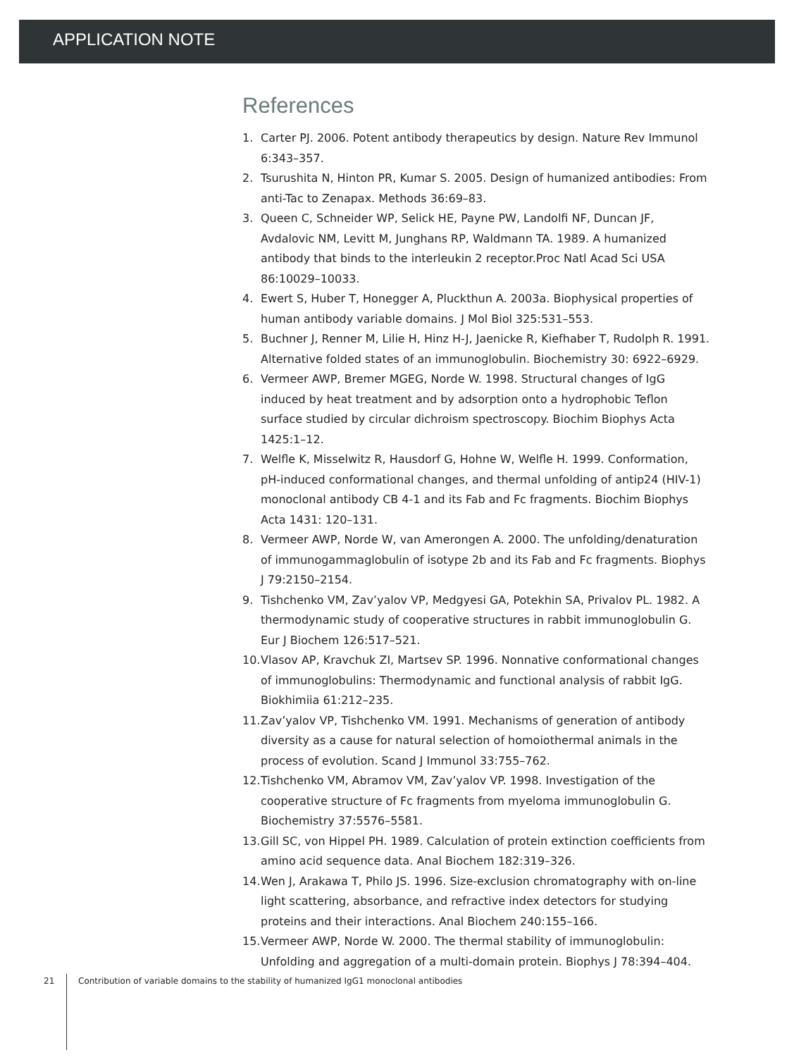APPLICATION NOTE
References
1. Carter PJ. 2006. Potent antibody therapeutics by design. Nature Rev Immunol 6:343–357.
2. Tsurushita N, Hinton PR, Kumar S. 2005. Design of humanized antibodies: From anti-Tac to Zenapax. Methods 36:69–83.
3. Queen C, Schneider WP, Selick HE, Payne PW, Landolfi NF, Duncan JF, Avdalovic NM, Levitt M, Junghans RP, Waldmann TA. 1989. A humanized antibody that binds to the interleukin 2 receptor.Proc Natl Acad Sci USA 86:10029–10033.
4. Ewert S, Huber T, Honegger A, Pluckthun A. 2003a. Biophysical properties of human antibody variable domains. J Mol Biol 325:531–553.
5. Buchner J, Renner M, Lilie H, Hinz H-J, Jaenicke R, Kiefhaber T, Rudolph R. 1991. Alternative folded states of an immunoglobulin. Biochemistry 30: 6922–6929.
6. Vermeer AWP, Bremer MGEG, Norde W. 1998. Structural changes of IgG induced by heat treatment and by adsorption onto a hydrophobic Teflon surface studied by circular dichroism spectroscopy. Biochim Biophys Acta 1425:1–12.
7. Welfle K, Misselwitz R, Hausdorf G, Hohne W, Welfle H. 1999. Conformation, pH-induced conformational changes, and thermal unfolding of antip24 (HIV-1) monoclonal antibody CB 4-1 and its Fab and Fc fragments. Biochim Biophys Acta 1431: 120–131.
8. Vermeer AWP, Norde W, van Amerongen A. 2000. The unfolding/denaturation of immunogammaglobulin of isotype 2b and its Fab and Fc fragments. Biophys J 79:2150–2154.
9. Tishchenko VM, Zav’yalov VP, Medgyesi GA, Potekhin SA, Privalov PL. 1982. A thermodynamic study of cooperative structures in rabbit immunoglobulin G. Eur J Biochem 126:517–521.
10. Vlasov AP, Kravchuk ZI, Martsev SP. 1996. Nonnative conformational changes of immunoglobulins: Thermodynamic and functional analysis of rabbit IgG. Biokhimiia 61:212–235.
11. Zav’yalov VP, Tishchenko VM. 1991. Mechanisms of generation of antibody diversity as a cause for natural selection of homoiothermal animals in the process of evolution. Scand J Immunol 33:755–762.
12. Tishchenko VM, Abramov VM, Zav’yalov VP. 1998. Investigation of the cooperative structure of Fc fragments from myeloma immunoglobulin G. Biochemistry 37:5576–5581.
13. Gill SC, von Hippel PH. 1989. Calculation of protein extinction coefficients from amino acid sequence data. Anal Biochem 182:319–326.
14. Wen J, Arakawa T, Philo JS. 1996. Size-exclusion chromatography with on-line light scattering, absorbance, and refractive index detectors for studying proteins and their interactions. Anal Biochem 240:155–166.
15. Vermeer AWP, Norde W. 2000. The thermal stability of immunoglobulin: Unfolding and aggregation of a multi-domain protein. Biophys J 78:394–404.
21 Contribution of variable domains to the stability of humanized IgG1 monoclonal antibodies